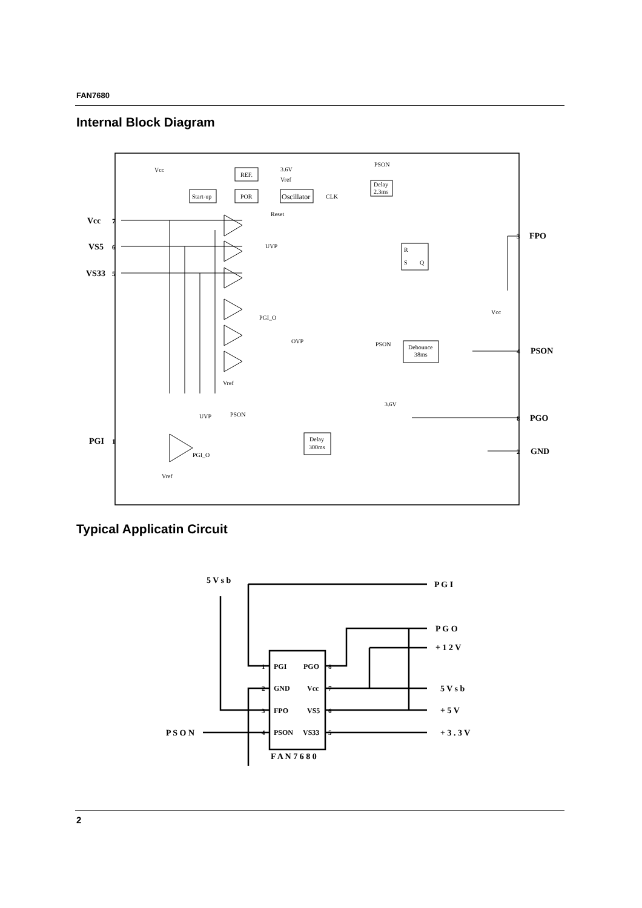FAN7680
Internal Block Diagram
Vcc
REF.
3.6V
Vref
Start-up
POR
Oscillator
CLK
Reset
PSON
Delay
2.3ms
UVP
PGI_O
OVP
R
S
Q
Debounce
38ms
PSON
Vref
UVP
PSON
PGI_O
Vref
Delay
300ms
3.6V
Vcc
Vcc
VS5
VS33
PGI
FPO
PSON
PGO
GND
7
6
5
1
3
4
8
2
Typical Applicatin Circuit
5 V s b
P G I
P G O
+ 1 2 V
5 V s b
+ 5 V
+ 3 . 3 V
P S O N
PGI
PGO
GND
Vcc
FPO
VS5
PSON
VS33
1
2
3
4
8
7
6
5
F A N 7 6 8 0
2